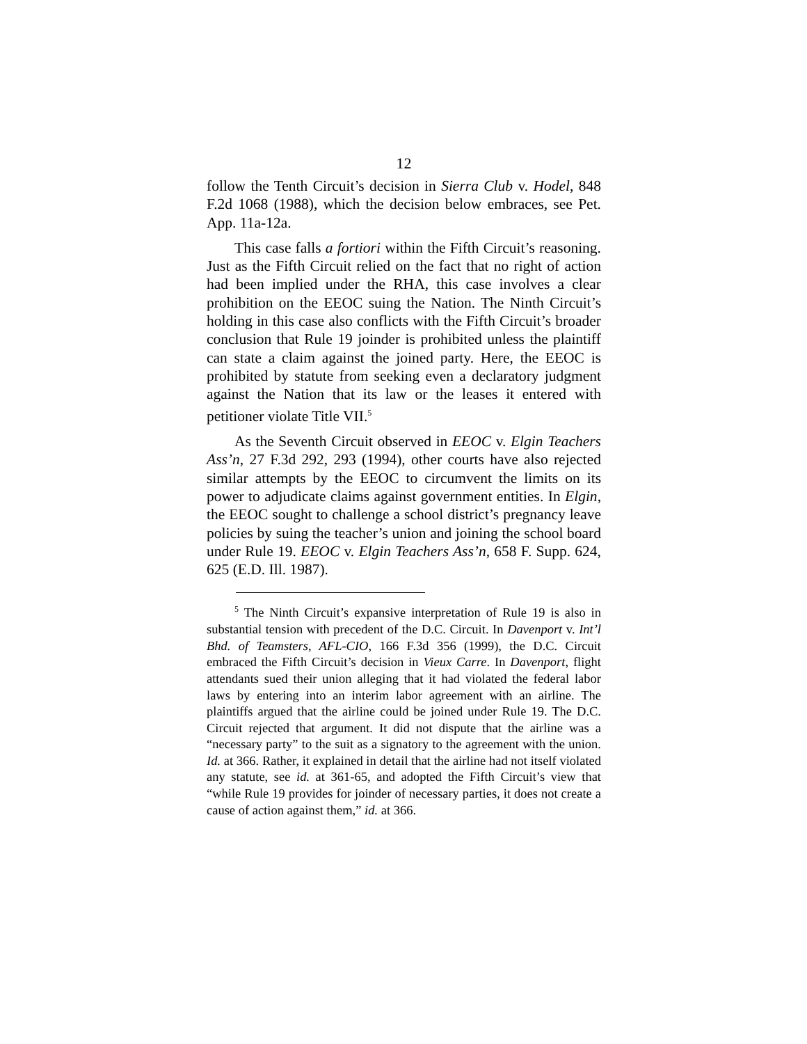12
follow the Tenth Circuit’s decision in Sierra Club v. Hodel, 848 F.2d 1068 (1988), which the decision below embraces, see Pet. App. 11a-12a.
This case falls a fortiori within the Fifth Circuit’s reasoning. Just as the Fifth Circuit relied on the fact that no right of action had been implied under the RHA, this case involves a clear prohibition on the EEOC suing the Nation. The Ninth Circuit’s holding in this case also conflicts with the Fifth Circuit’s broader conclusion that Rule 19 joinder is prohibited unless the plaintiff can state a claim against the joined party. Here, the EEOC is prohibited by statute from seeking even a declaratory judgment against the Nation that its law or the leases it entered with petitioner violate Title VII.<sup>5</sup>
As the Seventh Circuit observed in EEOC v. Elgin Teachers Ass’n, 27 F.3d 292, 293 (1994), other courts have also rejected similar attempts by the EEOC to circumvent the limits on its power to adjudicate claims against government entities. In Elgin, the EEOC sought to challenge a school district’s pregnancy leave policies by suing the teacher’s union and joining the school board under Rule 19. EEOC v. Elgin Teachers Ass’n, 658 F. Supp. 624, 625 (E.D. Ill. 1987).
<sup>5</sup> The Ninth Circuit’s expansive interpretation of Rule 19 is also in substantial tension with precedent of the D.C. Circuit. In Davenport v. Int’l Bhd. of Teamsters, AFL-CIO, 166 F.3d 356 (1999), the D.C. Circuit embraced the Fifth Circuit’s decision in Vieux Carre. In Davenport, flight attendants sued their union alleging that it had violated the federal labor laws by entering into an interim labor agreement with an airline. The plaintiffs argued that the airline could be joined under Rule 19. The D.C. Circuit rejected that argument. It did not dispute that the airline was a “necessary party” to the suit as a signatory to the agreement with the union. Id. at 366. Rather, it explained in detail that the airline had not itself violated any statute, see id. at 361-65, and adopted the Fifth Circuit’s view that “while Rule 19 provides for joinder of necessary parties, it does not create a cause of action against them,” id. at 366.